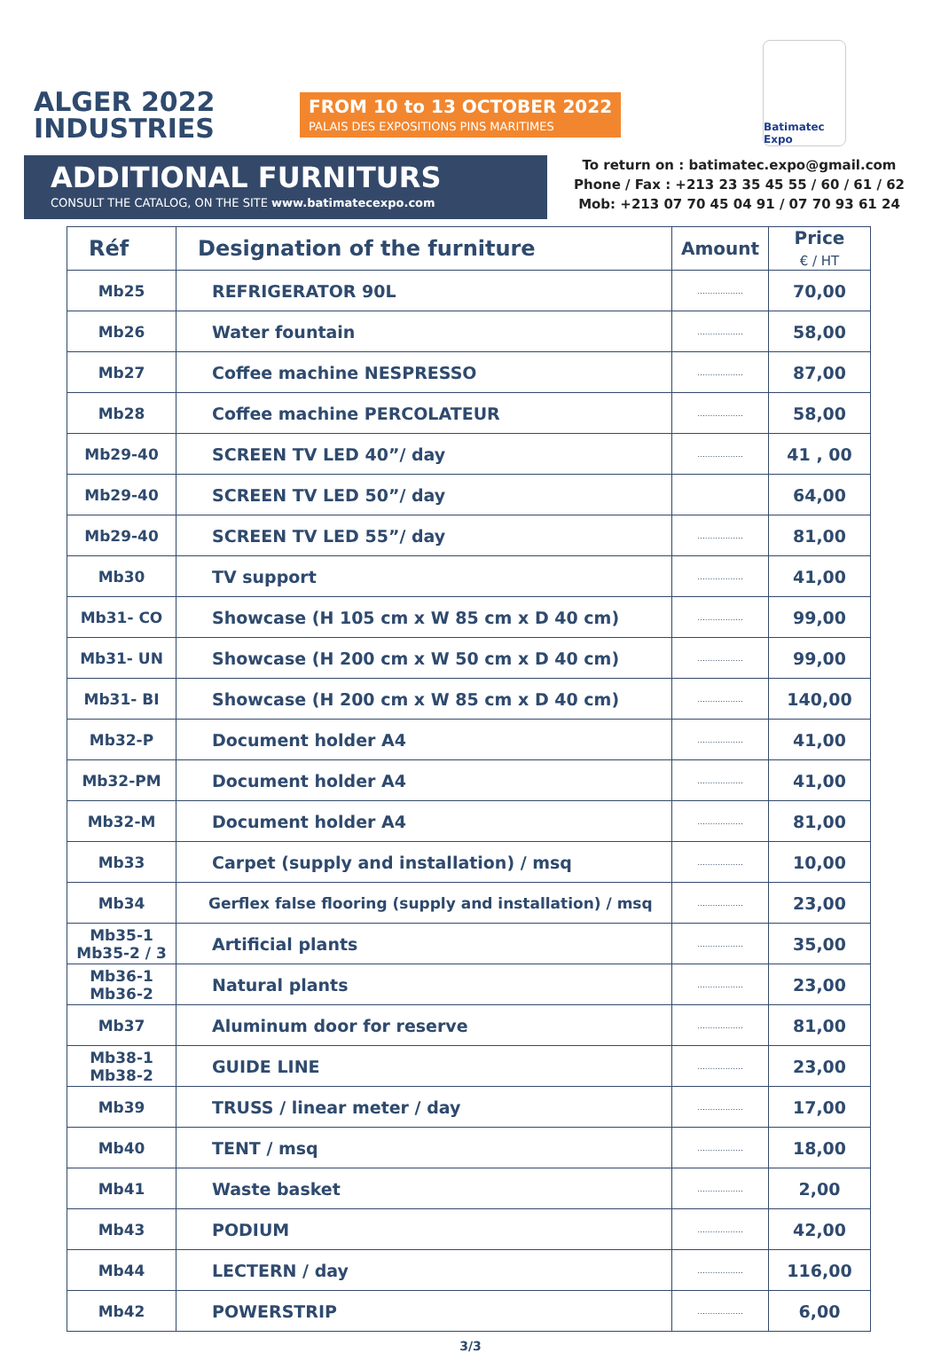ALGER 2022
INDUSTRIES
FROM 10 to 13 OCTOBER 2022
PALAIS DES EXPOSITIONS PINS MARITIMES
Batimatec Expo
ADDITIONAL FURNITURS
CONSULT THE CATALOG, ON THE SITE www.batimatecexpo.com
To return on : batimatec.expo@gmail.com
Phone / Fax : +213 23 35 45 55 / 60 / 61 / 62
Mob: +213 07 70 45 04 91 / 07 70 93 61 24
| Réf | Designation of the furniture | Amount | Price € / HT |
| --- | --- | --- | --- |
| Mb25 | REFRIGERATOR 90L | .................. | 70,00 |
| Mb26 | Water fountain | .................. | 58,00 |
| Mb27 | Coffee machine NESPRESSO | .................. | 87,00 |
| Mb28 | Coffee machine PERCOLATEUR | .................. | 58,00 |
| Mb29-40 | SCREEN TV LED 40”/ day | .................. | 41 , 00 |
| Mb29-40 | SCREEN TV LED 50”/ day | | 64,00 |
| Mb29-40 | SCREEN TV LED 55”/ day | .................. | 81,00 |
| Mb30 | TV support | .................. | 41,00 |
| Mb31- CO | Showcase (H 105 cm x W 85 cm x D 40 cm) | .................. | 99,00 |
| Mb31- UN | Showcase (H 200 cm x W 50 cm x D 40 cm) | .................. | 99,00 |
| Mb31- BI | Showcase (H 200 cm x W 85 cm x D 40 cm) | .................. | 140,00 |
| Mb32-P | Document holder A4 | .................. | 41,00 |
| Mb32-PM | Document holder A4 | .................. | 41,00 |
| Mb32-M | Document holder A4 | .................. | 81,00 |
| Mb33 | Carpet (supply and installation) / msq | .................. | 10,00 |
| Mb34 | Gerflex false flooring (supply and installation) / msq | .................. | 23,00 |
| Mb35-1 Mb35-2 / 3 | Artificial plants | .................. | 35,00 |
| Mb36-1 Mb36-2 | Natural plants | .................. | 23,00 |
| Mb37 | Aluminum door for reserve | .................. | 81,00 |
| Mb38-1 Mb38-2 | GUIDE LINE | .................. | 23,00 |
| Mb39 | TRUSS / linear meter / day | .................. | 17,00 |
| Mb40 | TENT / msq | .................. | 18,00 |
| Mb41 | Waste basket | .................. | 2,00 |
| Mb43 | PODIUM | .................. | 42,00 |
| Mb44 | LECTERN / day | .................. | 116,00 |
| Mb42 | POWERSTRIP | .................. | 6,00 |
3/3